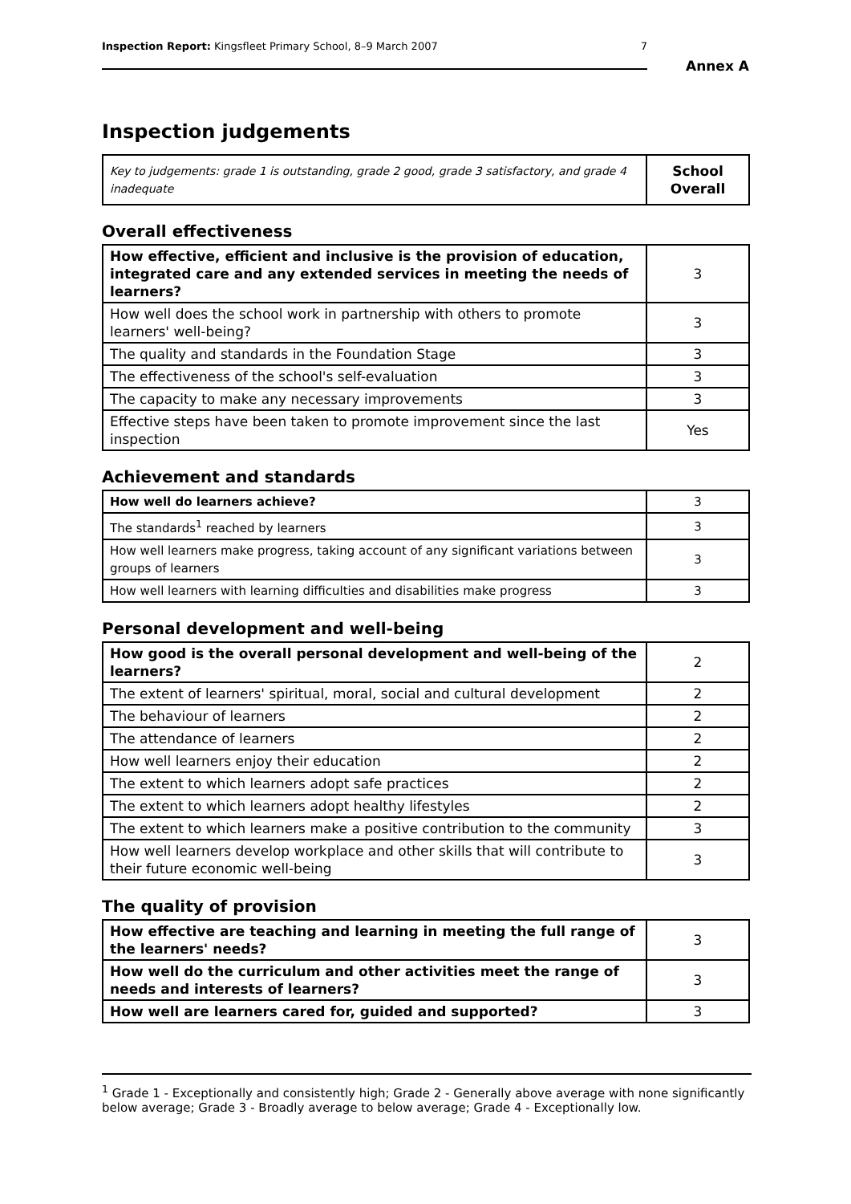Inspection Report: Kingsfleet Primary School, 8–9 March 2007 7
Annex A
Inspection judgements
| Key to judgements: grade 1 is outstanding, grade 2 good, grade 3 satisfactory, and grade 4 inadequate | School Overall |
Overall effectiveness
| How effective, efficient and inclusive is the provision of education, integrated care and any extended services in meeting the needs of learners? | 3 |
| How well does the school work in partnership with others to promote learners' well-being? | 3 |
| The quality and standards in the Foundation Stage | 3 |
| The effectiveness of the school's self-evaluation | 3 |
| The capacity to make any necessary improvements | 3 |
| Effective steps have been taken to promote improvement since the last inspection | Yes |
Achievement and standards
| How well do learners achieve? | 3 |
| The standards<sup>1</sup> reached by learners | 3 |
| How well learners make progress, taking account of any significant variations between groups of learners | 3 |
| How well learners with learning difficulties and disabilities make progress | 3 |
Personal development and well-being
| How good is the overall personal development and well-being of the learners? | 2 |
| The extent of learners' spiritual, moral, social and cultural development | 2 |
| The behaviour of learners | 2 |
| The attendance of learners | 2 |
| How well learners enjoy their education | 2 |
| The extent to which learners adopt safe practices | 2 |
| The extent to which learners adopt healthy lifestyles | 2 |
| The extent to which learners make a positive contribution to the community | 3 |
| How well learners develop workplace and other skills that will contribute to their future economic well-being | 3 |
The quality of provision
| How effective are teaching and learning in meeting the full range of the learners' needs? | 3 |
| How well do the curriculum and other activities meet the range of needs and interests of learners? | 3 |
| How well are learners cared for, guided and supported? | 3 |
<sup>1</sup> Grade 1 - Exceptionally and consistently high; Grade 2 - Generally above average with none significantly below average; Grade 3 - Broadly average to below average; Grade 4 - Exceptionally low.